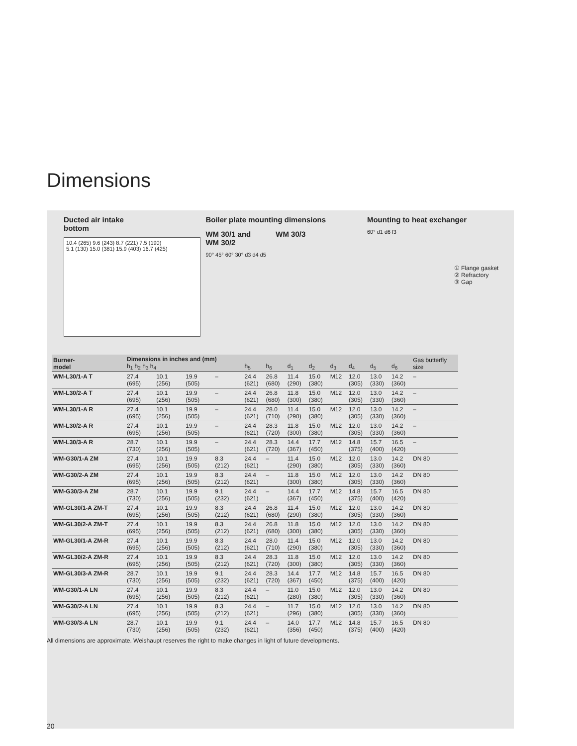Dimensions
Ducted air intake
bottom
10.4 (265) 9.6 (243) 8.7 (221) 7.5 (190)
5.1 (130) 15.0 (381) 15.9 (403) 16.7 (425)
Boiler plate mounting dimensions
WM 30/1 and
WM 30/2
WM 30/3
90° 45° 60° 30° d3 d4 d5
Mounting to heat exchanger
60° d1 d6 l3
① Flange gasket
② Refractory
③ Gap
| Burner- model | Dimensions in inches and (mm) h<sub>1</sub> h<sub>2</sub> h<sub>3</sub> h<sub>4</sub> | | | | h<sub>5</sub> | h<sub>6</sub> | d<sub>1</sub> | d<sub>2</sub> | d<sub>3</sub> | d<sub>4</sub> | d<sub>5</sub> | d<sub>6</sub> | Gas butterfly size |
| --- | --- | --- | --- | --- | --- | --- | --- | --- | --- | --- | --- | --- | --- |
| WM-L30/1-A T | 27.4 (695) | 10.1 (256) | 19.9 (505) | – | 24.4 (621) | 26.8 (680) | 11.4 (290) | 15.0 (380) | M12 | 12.0 (305) | 13.0 (330) | 14.2 (360) | – |
| WM-L30/2-A T | 27.4 (695) | 10.1 (256) | 19.9 (505) | – | 24.4 (621) | 26.8 (680) | 11.8 (300) | 15.0 (380) | M12 | 12.0 (305) | 13.0 (330) | 14.2 (360) | – |
| WM-L30/1-A R | 27.4 (695) | 10.1 (256) | 19.9 (505) | – | 24.4 (621) | 28.0 (710) | 11.4 (290) | 15.0 (380) | M12 | 12.0 (305) | 13.0 (330) | 14.2 (360) | – |
| WM-L30/2-A R | 27.4 (695) | 10.1 (256) | 19.9 (505) | – | 24.4 (621) | 28.3 (720) | 11.8 (300) | 15.0 (380) | M12 | 12.0 (305) | 13.0 (330) | 14.2 (360) | – |
| WM-L30/3-A R | 28.7 (730) | 10.1 (256) | 19.9 (505) | – | 24.4 (621) | 28.3 (720) | 14.4 (367) | 17.7 (450) | M12 | 14.8 (375) | 15.7 (400) | 16.5 (420) | – |
| WM-G30/1-A ZM | 27.4 (695) | 10.1 (256) | 19.9 (505) | 8.3 (212) | 24.4 (621) | – | 11.4 (290) | 15.0 (380) | M12 | 12.0 (305) | 13.0 (330) | 14.2 (360) | DN 80 |
| WM-G30/2-A ZM | 27.4 (695) | 10.1 (256) | 19.9 (505) | 8.3 (212) | 24.4 (621) | – | 11.8 (300) | 15.0 (380) | M12 | 12.0 (305) | 13.0 (330) | 14.2 (360) | DN 80 |
| WM-G30/3-A ZM | 28.7 (730) | 10.1 (256) | 19.9 (505) | 9.1 (232) | 24.4 (621) | – | 14.4 (367) | 17.7 (450) | M12 | 14.8 (375) | 15.7 (400) | 16.5 (420) | DN 80 |
| WM-GL30/1-A ZM-T | 27.4 (695) | 10.1 (256) | 19.9 (505) | 8.3 (212) | 24.4 (621) | 26.8 (680) | 11.4 (290) | 15.0 (380) | M12 | 12.0 (305) | 13.0 (330) | 14.2 (360) | DN 80 |
| WM-GL30/2-A ZM-T | 27.4 (695) | 10.1 (256) | 19.9 (505) | 8.3 (212) | 24.4 (621) | 26.8 (680) | 11.8 (300) | 15.0 (380) | M12 | 12.0 (305) | 13.0 (330) | 14.2 (360) | DN 80 |
| WM-GL30/1-A ZM-R | 27.4 (695) | 10.1 (256) | 19.9 (505) | 8.3 (212) | 24.4 (621) | 28.0 (710) | 11.4 (290) | 15.0 (380) | M12 | 12.0 (305) | 13.0 (330) | 14.2 (360) | DN 80 |
| WM-GL30/2-A ZM-R | 27.4 (695) | 10.1 (256) | 19.9 (505) | 8.3 (212) | 24.4 (621) | 28.3 (720) | 11.8 (300) | 15.0 (380) | M12 | 12.0 (305) | 13.0 (330) | 14.2 (360) | DN 80 |
| WM-GL30/3-A ZM-R | 28.7 (730) | 10.1 (256) | 19.9 (505) | 9.1 (232) | 24.4 (621) | 28.3 (720) | 14.4 (367) | 17.7 (450) | M12 | 14.8 (375) | 15.7 (400) | 16.5 (420) | DN 80 |
| WM-G30/1-A LN | 27.4 (695) | 10.1 (256) | 19.9 (505) | 8.3 (212) | 24.4 (621) | – | 11.0 (280) | 15.0 (380) | M12 | 12.0 (305) | 13.0 (330) | 14.2 (360) | DN 80 |
| WM-G30/2-A LN | 27.4 (695) | 10.1 (256) | 19.9 (505) | 8.3 (212) | 24.4 (621) | – | 11.7 (296) | 15.0 (380) | M12 | 12.0 (305) | 13.0 (330) | 14.2 (360) | DN 80 |
| WM-G30/3-A LN | 28.7 (730) | 10.1 (256) | 19.9 (505) | 9.1 (232) | 24.4 (621) | – | 14.0 (356) | 17.7 (450) | M12 | 14.8 (375) | 15.7 (400) | 16.5 (420) | DN 80 |
All dimensions are approximate. Weishaupt reserves the right to make changes in light of future developments.
20